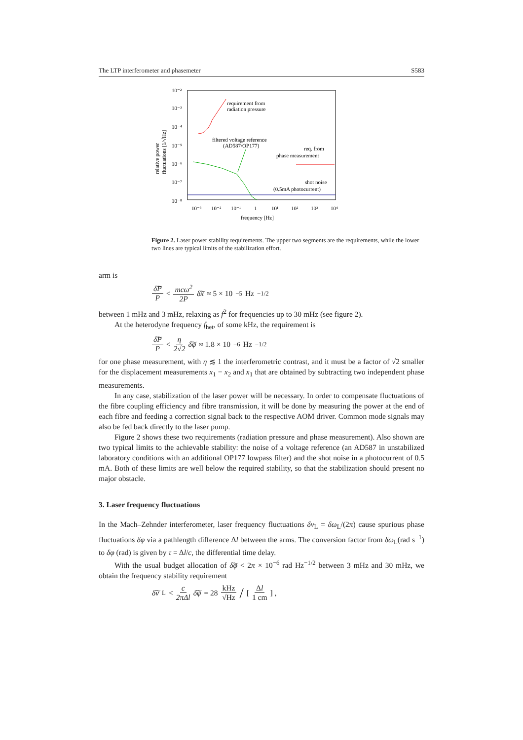The LTP interferometer and phasemeter S583
10⁻²
10⁻³
10⁻⁴
10⁻⁵
10⁻⁶
10⁻⁷
10⁻⁸
10⁻³
10⁻²
10⁻¹
1
10¹
10²
10³
10⁴
frequency [Hz]
relative power
fluctuations [1/√Hz]
requirement from
radiation pressure
filtered voltage reference
(AD587/OP177)
req. from
phase measurement
shot noise
(0.5mA photocurrent)
Figure 2. Laser power stability requirements. The upper two segments are the requirements, while the lower two lines are typical limits of the stabilization effort.
arm is
δ͠P P < mcω<sup>2</sup> 2P δ͠x ≈ 5 × 10<sup>−5</sup> Hz<sup>−1/2</sup>
between 1 mHz and 3 mHz, relaxing as f<sup>2</sup> for frequencies up to 30 mHz (see figure 2).
At the heterodyne frequency f<sub>het</sub>, of some kHz, the requirement is
δ͠P P < η 2√2 δ͠φ ≈ 1.8 × 10<sup>−6</sup> Hz<sup>−1/2</sup>
for one phase measurement, with η ≲ 1 the interferometric contrast, and it must be a factor of √2 smaller for the displacement measurements x<sub>1</sub> − x<sub>2</sub> and x<sub>1</sub> that are obtained by subtracting two independent phase measurements.
In any case, stabilization of the laser power will be necessary. In order to compensate fluctuations of the fibre coupling efficiency and fibre transmission, it will be done by measuring the power at the end of each fibre and feeding a correction signal back to the respective AOM driver. Common mode signals may also be fed back directly to the laser pump.
Figure 2 shows these two requirements (radiation pressure and phase measurement). Also shown are two typical limits to the achievable stability: the noise of a voltage reference (an AD587 in unstabilized laboratory conditions with an additional OP177 lowpass filter) and the shot noise in a photocurrent of 0.5 mA. Both of these limits are well below the required stability, so that the stabilization should present no major obstacle.
3. Laser frequency fluctuations
In the Mach–Zehnder interferometer, laser frequency fluctuations δν<sub>L</sub> = δω<sub>L</sub>/(2π) cause spurious phase fluctuations δφ via a pathlength difference Δl between the arms. The conversion factor from δω<sub>L</sub>(rad s<sup>−1</sup>) to δφ (rad) is given by τ = Δl/c, the differential time delay.
With the usual budget allocation of δ͠φ < 2π × 10<sup>−6</sup> rad Hz<sup>−1/2</sup> between 3 mHz and 30 mHz, we obtain the frequency stability requirement
δ͠ν<sub>L</sub> < c 2πΔl δ͠φ = 28 kHz √Hz / [Δl 1 cm] ,